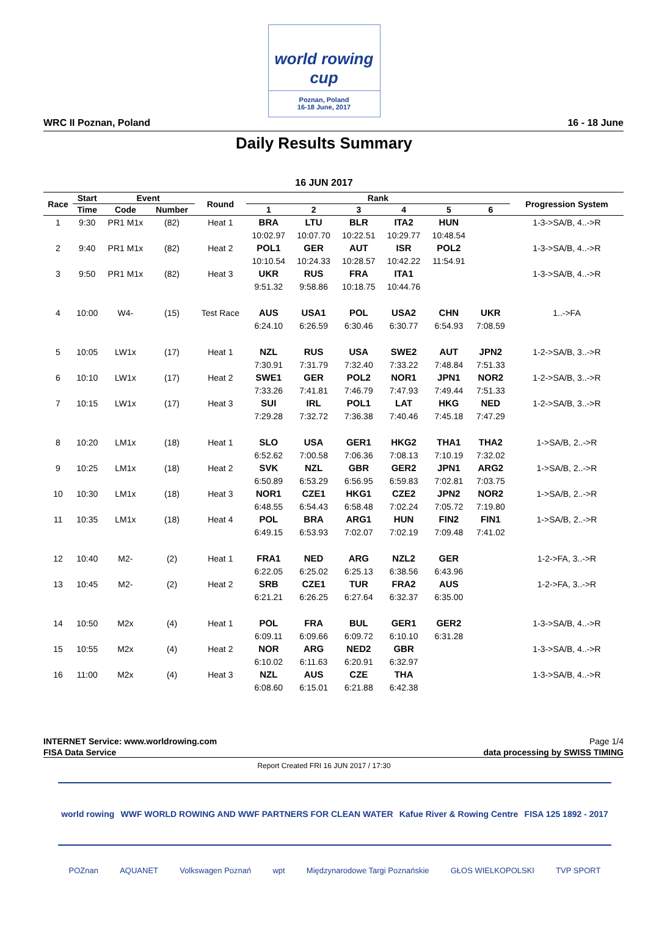world rowing cup
Poznan, Poland
16-18 June, 2017
WRC II Poznan, Poland 16 - 18 June
Daily Results Summary
16 JUN 2017
| Race | Start | Event | | Round | Rank | | | | | | Progression System |
| --- | --- | --- | --- | --- | --- | --- | --- | --- | --- | --- | --- |
| | Time | Code | Number | | 1 | 2 | 3 | 4 | 5 | 6 | |
| 1 | 9:30 | PR1 M1x | (82) | Heat 1 | BRA | LTU | BLR | ITA2 | HUN | | 1-3->SA/B, 4..->R |
| | | | | | 10:02.97 | 10:07.70 | 10:22.51 | 10:29.77 | 10:48.54 | | |
| 2 | 9:40 | PR1 M1x | (82) | Heat 2 | POL1 | GER | AUT | ISR | POL2 | | 1-3->SA/B, 4..->R |
| | | | | | 10:10.54 | 10:24.33 | 10:28.57 | 10:42.22 | 11:54.91 | | |
| 3 | 9:50 | PR1 M1x | (82) | Heat 3 | UKR | RUS | FRA | ITA1 | | | 1-3->SA/B, 4..->R |
| | | | | | 9:51.32 | 9:58.86 | 10:18.75 | 10:44.76 | | | |
| 4 | 10:00 | W4- | (15) | Test Race | AUS | USA1 | POL | USA2 | CHN | UKR | 1..->FA |
| | | | | | 6:24.10 | 6:26.59 | 6:30.46 | 6:30.77 | 6:54.93 | 7:08.59 | |
| 5 | 10:05 | LW1x | (17) | Heat 1 | NZL | RUS | USA | SWE2 | AUT | JPN2 | 1-2->SA/B, 3..->R |
| | | | | | 7:30.91 | 7:31.79 | 7:32.40 | 7:33.22 | 7:48.84 | 7:51.33 | |
| 6 | 10:10 | LW1x | (17) | Heat 2 | SWE1 | GER | POL2 | NOR1 | JPN1 | NOR2 | 1-2->SA/B, 3..->R |
| | | | | | 7:33.26 | 7:41.81 | 7:46.79 | 7:47.93 | 7:49.44 | 7:51.33 | |
| 7 | 10:15 | LW1x | (17) | Heat 3 | SUI | IRL | POL1 | LAT | HKG | NED | 1-2->SA/B, 3..->R |
| | | | | | 7:29.28 | 7:32.72 | 7:36.38 | 7:40.46 | 7:45.18 | 7:47.29 | |
| 8 | 10:20 | LM1x | (18) | Heat 1 | SLO | USA | GER1 | HKG2 | THA1 | THA2 | 1->SA/B, 2..->R |
| | | | | | 6:52.62 | 7:00.58 | 7:06.36 | 7:08.13 | 7:10.19 | 7:32.02 | |
| 9 | 10:25 | LM1x | (18) | Heat 2 | SVK | NZL | GBR | GER2 | JPN1 | ARG2 | 1->SA/B, 2..->R |
| | | | | | 6:50.89 | 6:53.29 | 6:56.95 | 6:59.83 | 7:02.81 | 7:03.75 | |
| 10 | 10:30 | LM1x | (18) | Heat 3 | NOR1 | CZE1 | HKG1 | CZE2 | JPN2 | NOR2 | 1->SA/B, 2..->R |
| | | | | | 6:48.55 | 6:54.43 | 6:58.48 | 7:02.24 | 7:05.72 | 7:19.80 | |
| 11 | 10:35 | LM1x | (18) | Heat 4 | POL | BRA | ARG1 | HUN | FIN2 | FIN1 | 1->SA/B, 2..->R |
| | | | | | 6:49.15 | 6:53.93 | 7:02.07 | 7:02.19 | 7:09.48 | 7:41.02 | |
| 12 | 10:40 | M2- | (2) | Heat 1 | FRA1 | NED | ARG | NZL2 | GER | | 1-2->FA, 3..->R |
| | | | | | 6:22.05 | 6:25.02 | 6:25.13 | 6:38.56 | 6:43.96 | | |
| 13 | 10:45 | M2- | (2) | Heat 2 | SRB | CZE1 | TUR | FRA2 | AUS | | 1-2->FA, 3..->R |
| | | | | | 6:21.21 | 6:26.25 | 6:27.64 | 6:32.37 | 6:35.00 | | |
| 14 | 10:50 | M2x | (4) | Heat 1 | POL | FRA | BUL | GER1 | GER2 | | 1-3->SA/B, 4..->R |
| | | | | | 6:09.11 | 6:09.66 | 6:09.72 | 6:10.10 | 6:31.28 | | |
| 15 | 10:55 | M2x | (4) | Heat 2 | NOR | ARG | NED2 | GBR | | | 1-3->SA/B, 4..->R |
| | | | | | 6:10.02 | 6:11.63 | 6:20.91 | 6:32.97 | | | |
| 16 | 11:00 | M2x | (4) | Heat 3 | NZL | AUS | CZE | THA | | | 1-3->SA/B, 4..->R |
| | | | | | 6:08.60 | 6:15.01 | 6:21.88 | 6:42.38 | | | |
INTERNET Service: www.worldrowing.com Page 1/4
FISA Data Service data processing by SWISS TIMING
Report Created FRI 16 JUN 2017 / 17:30
world rowing WWF WORLD ROWING AND WWF PARTNERS FOR CLEAN WATER Kafue River & Rowing Centre FISA 125 1892 - 2017
POZnan AQUANET Volkswagen Poznań wpt Międzynarodowe Targi Poznańskie GŁOS WIELKOPOLSKI TVP SPORT